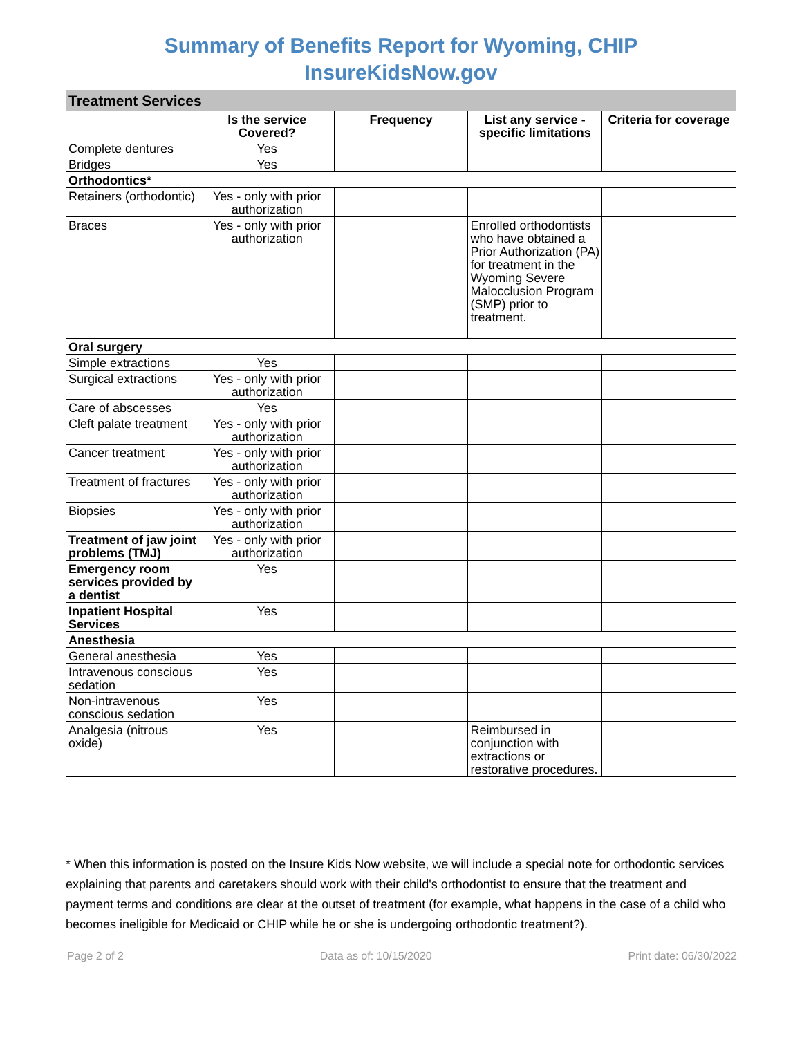Summary of Benefits Report for Wyoming, CHIP
InsureKidsNow.gov
Treatment Services
| | Is the service Covered? | Frequency | List any service - specific limitations | Criteria for coverage |
| --- | --- | --- | --- | --- |
| Complete dentures | Yes | | | |
| Bridges | Yes | | | |
| Orthodontics* | | | | |
| Retainers (orthodontic) | Yes - only with prior authorization | | | |
| Braces | Yes - only with prior authorization | | Enrolled orthodontists who have obtained a Prior Authorization (PA) for treatment in the Wyoming Severe Malocclusion Program (SMP) prior to treatment. | |
| Oral surgery | | | | |
| Simple extractions | Yes | | | |
| Surgical extractions | Yes - only with prior authorization | | | |
| Care of abscesses | Yes | | | |
| Cleft palate treatment | Yes - only with prior authorization | | | |
| Cancer treatment | Yes - only with prior authorization | | | |
| Treatment of fractures | Yes - only with prior authorization | | | |
| Biopsies | Yes - only with prior authorization | | | |
| Treatment of jaw joint problems (TMJ) | Yes - only with prior authorization | | | |
| Emergency room services provided by a dentist | Yes | | | |
| Inpatient Hospital Services | Yes | | | |
| Anesthesia | | | | |
| General anesthesia | Yes | | | |
| Intravenous conscious sedation | Yes | | | |
| Non-intravenous conscious sedation | Yes | | | |
| Analgesia (nitrous oxide) | Yes | | Reimbursed in conjunction with extractions or restorative procedures. | |
* When this information is posted on the Insure Kids Now website, we will include a special note for orthodontic services explaining that parents and caretakers should work with their child's orthodontist to ensure that the treatment and payment terms and conditions are clear at the outset of treatment (for example, what happens in the case of a child who becomes ineligible for Medicaid or CHIP while he or she is undergoing orthodontic treatment?).
Page 2 of 2 Data as of: 10/15/2020 Print date: 06/30/2022